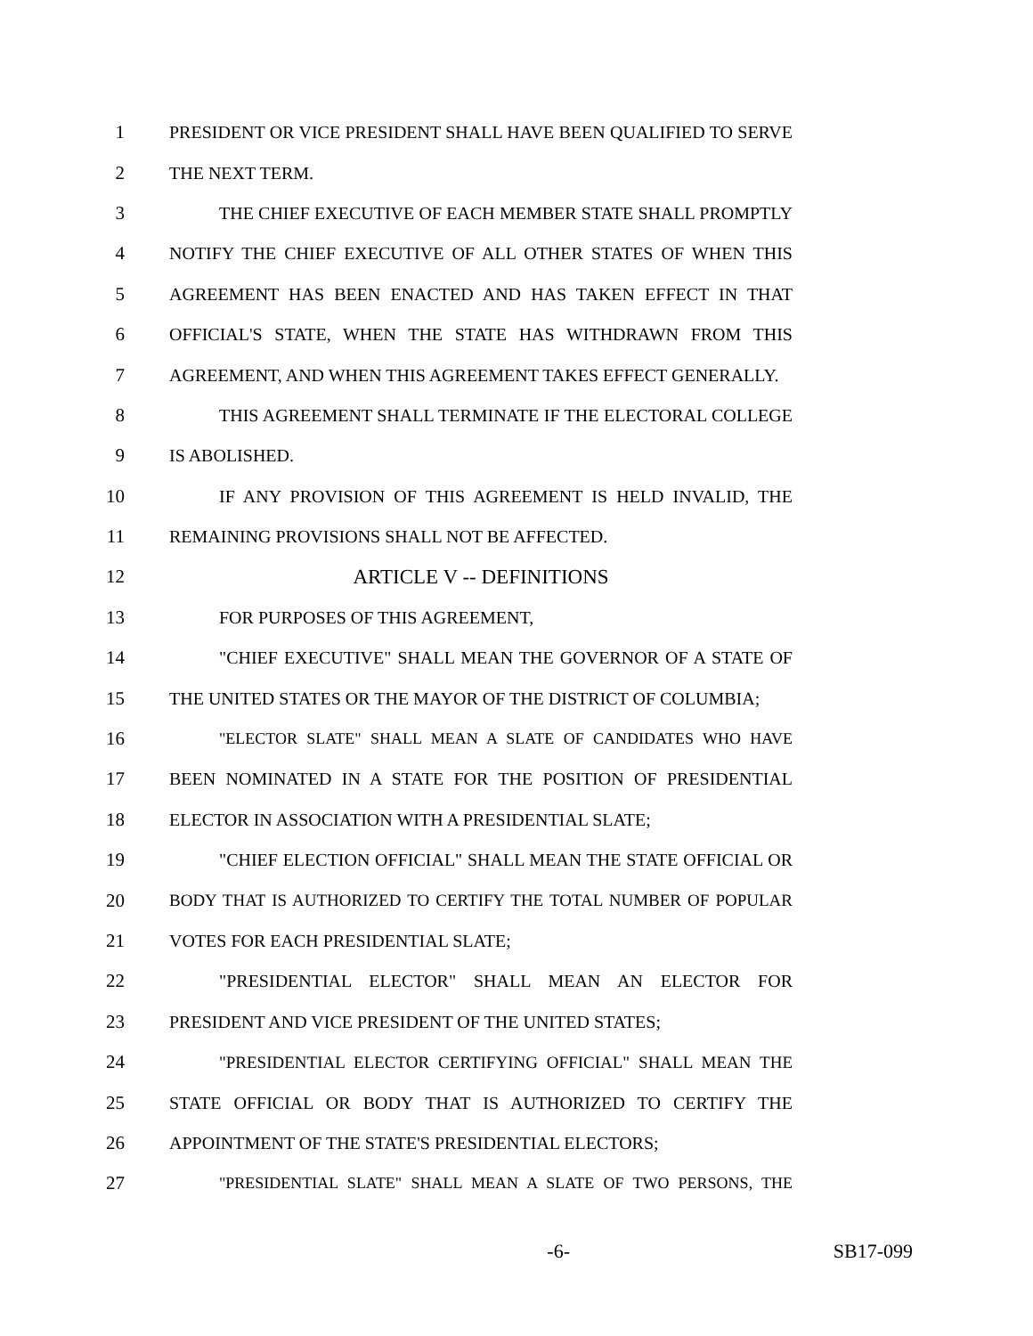1 PRESIDENT OR VICE PRESIDENT SHALL HAVE BEEN QUALIFIED TO SERVE
2 THE NEXT TERM.
3 THE CHIEF EXECUTIVE OF EACH MEMBER STATE SHALL PROMPTLY
4 NOTIFY THE CHIEF EXECUTIVE OF ALL OTHER STATES OF WHEN THIS
5 AGREEMENT HAS BEEN ENACTED AND HAS TAKEN EFFECT IN THAT
6 OFFICIAL'S STATE, WHEN THE STATE HAS WITHDRAWN FROM THIS
7 AGREEMENT, AND WHEN THIS AGREEMENT TAKES EFFECT GENERALLY.
8 THIS AGREEMENT SHALL TERMINATE IF THE ELECTORAL COLLEGE
9 IS ABOLISHED.
10 IF ANY PROVISION OF THIS AGREEMENT IS HELD INVALID, THE
11 REMAINING PROVISIONS SHALL NOT BE AFFECTED.
12 ARTICLE V -- DEFINITIONS
13 FOR PURPOSES OF THIS AGREEMENT,
14 "CHIEF EXECUTIVE" SHALL MEAN THE GOVERNOR OF A STATE OF
15 THE UNITED STATES OR THE MAYOR OF THE DISTRICT OF COLUMBIA;
16 "ELECTOR SLATE" SHALL MEAN A SLATE OF CANDIDATES WHO HAVE
17 BEEN NOMINATED IN A STATE FOR THE POSITION OF PRESIDENTIAL
18 ELECTOR IN ASSOCIATION WITH A PRESIDENTIAL SLATE;
19 "CHIEF ELECTION OFFICIAL" SHALL MEAN THE STATE OFFICIAL OR
20 BODY THAT IS AUTHORIZED TO CERTIFY THE TOTAL NUMBER OF POPULAR
21 VOTES FOR EACH PRESIDENTIAL SLATE;
22 "PRESIDENTIAL ELECTOR" SHALL MEAN AN ELECTOR FOR
23 PRESIDENT AND VICE PRESIDENT OF THE UNITED STATES;
24 "PRESIDENTIAL ELECTOR CERTIFYING OFFICIAL" SHALL MEAN THE
25 STATE OFFICIAL OR BODY THAT IS AUTHORIZED TO CERTIFY THE
26 APPOINTMENT OF THE STATE'S PRESIDENTIAL ELECTORS;
27 "PRESIDENTIAL SLATE" SHALL MEAN A SLATE OF TWO PERSONS, THE
-6- SB17-099